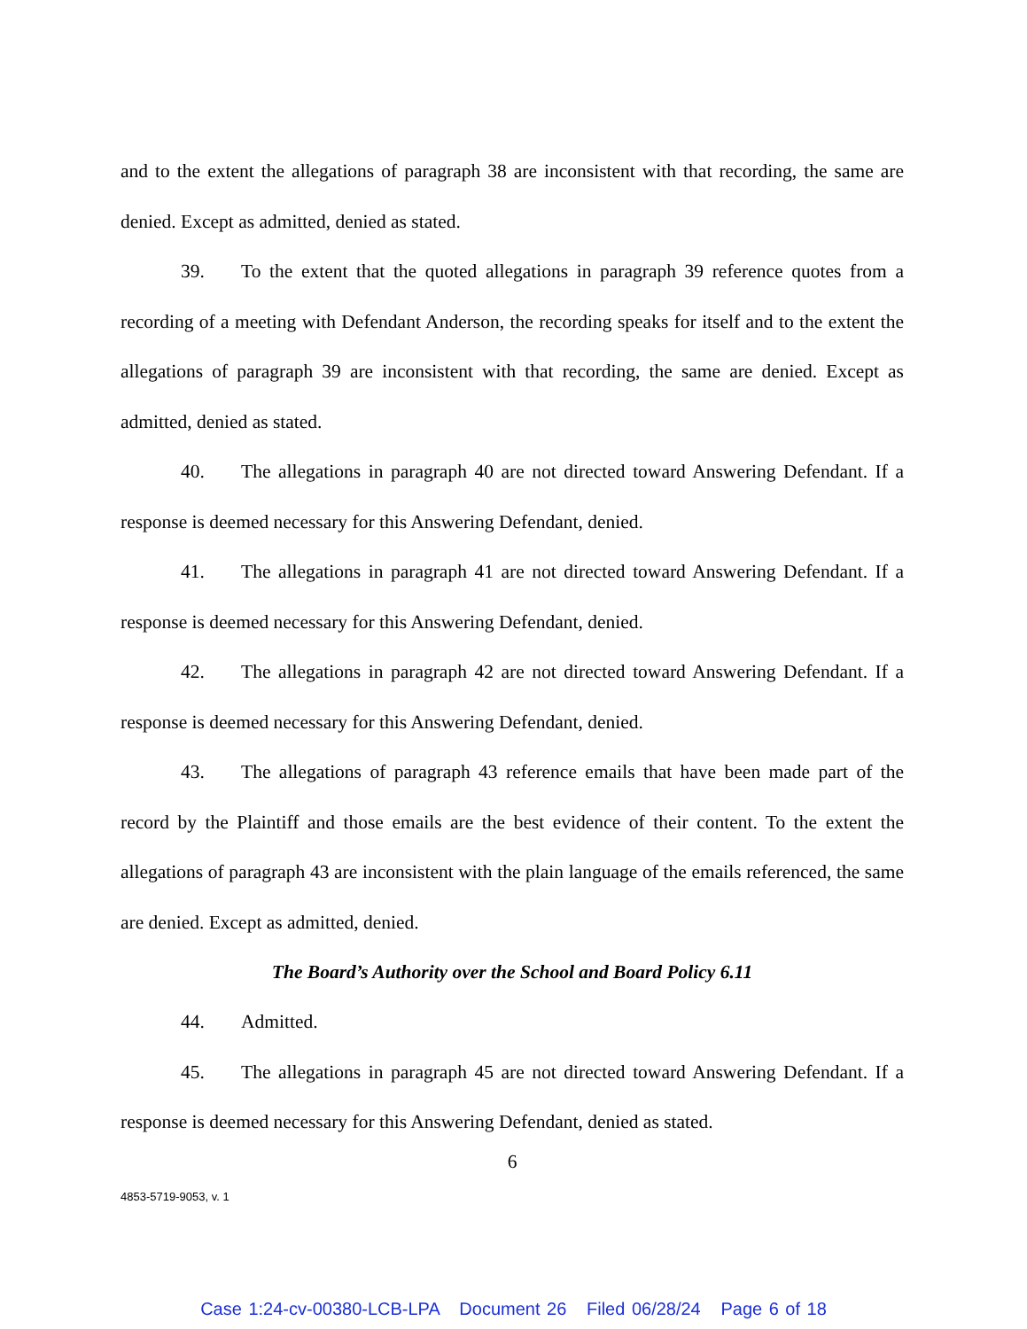and to the extent the allegations of paragraph 38 are inconsistent with that recording, the same are denied. Except as admitted, denied as stated.
39. To the extent that the quoted allegations in paragraph 39 reference quotes from a recording of a meeting with Defendant Anderson, the recording speaks for itself and to the extent the allegations of paragraph 39 are inconsistent with that recording, the same are denied. Except as admitted, denied as stated.
40. The allegations in paragraph 40 are not directed toward Answering Defendant. If a response is deemed necessary for this Answering Defendant, denied.
41. The allegations in paragraph 41 are not directed toward Answering Defendant. If a response is deemed necessary for this Answering Defendant, denied.
42. The allegations in paragraph 42 are not directed toward Answering Defendant. If a response is deemed necessary for this Answering Defendant, denied.
43. The allegations of paragraph 43 reference emails that have been made part of the record by the Plaintiff and those emails are the best evidence of their content. To the extent the allegations of paragraph 43 are inconsistent with the plain language of the emails referenced, the same are denied. Except as admitted, denied.
The Board’s Authority over the School and Board Policy 6.11
44. Admitted.
45. The allegations in paragraph 45 are not directed toward Answering Defendant. If a response is deemed necessary for this Answering Defendant, denied as stated.
6
4853-5719-9053, v. 1
Case 1:24-cv-00380-LCB-LPA Document 26 Filed 06/28/24 Page 6 of 18